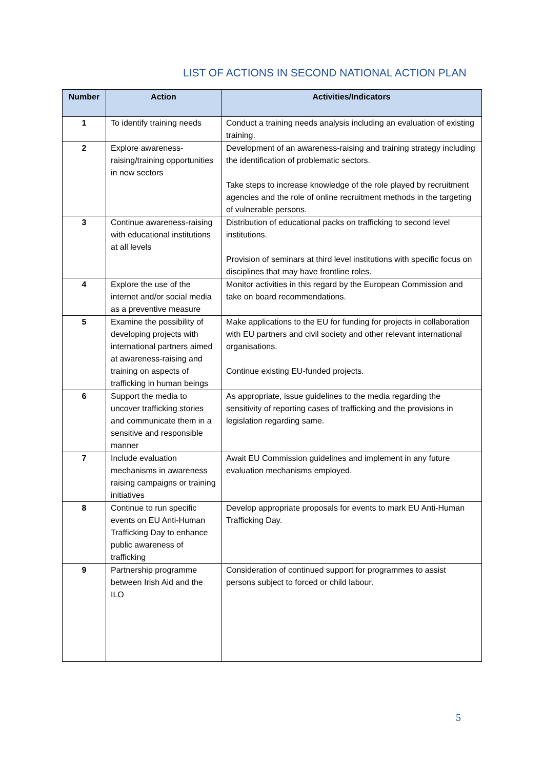LIST OF ACTIONS IN SECOND NATIONAL ACTION PLAN
| Number | Action | Activities/Indicators |
| --- | --- | --- |
| 1 | To identify training needs | Conduct a training needs analysis including an evaluation of existing training. |
| 2 | Explore awareness-raising/training opportunities in new sectors | Development of an awareness-raising and training strategy including the identification of problematic sectors. Take steps to increase knowledge of the role played by recruitment agencies and the role of online recruitment methods in the targeting of vulnerable persons. |
| 3 | Continue awareness-raising with educational institutions at all levels | Distribution of educational packs on trafficking to second level institutions. Provision of seminars at third level institutions with specific focus on disciplines that may have frontline roles. |
| 4 | Explore the use of the internet and/or social media as a preventive measure | Monitor activities in this regard by the European Commission and take on board recommendations. |
| 5 | Examine the possibility of developing projects with international partners aimed at awareness-raising and training on aspects of trafficking in human beings | Make applications to the EU for funding for projects in collaboration with EU partners and civil society and other relevant international organisations. Continue existing EU-funded projects. |
| 6 | Support the media to uncover trafficking stories and communicate them in a sensitive and responsible manner | As appropriate, issue guidelines to the media regarding the sensitivity of reporting cases of trafficking and the provisions in legislation regarding same. |
| 7 | Include evaluation mechanisms in awareness raising campaigns or training initiatives | Await EU Commission guidelines and implement in any future evaluation mechanisms employed. |
| 8 | Continue to run specific events on EU Anti-Human Trafficking Day to enhance public awareness of trafficking | Develop appropriate proposals for events to mark EU Anti-Human Trafficking Day. |
| 9 | Partnership programme between Irish Aid and the ILO | Consideration of continued support for programmes to assist persons subject to forced or child labour. |
5